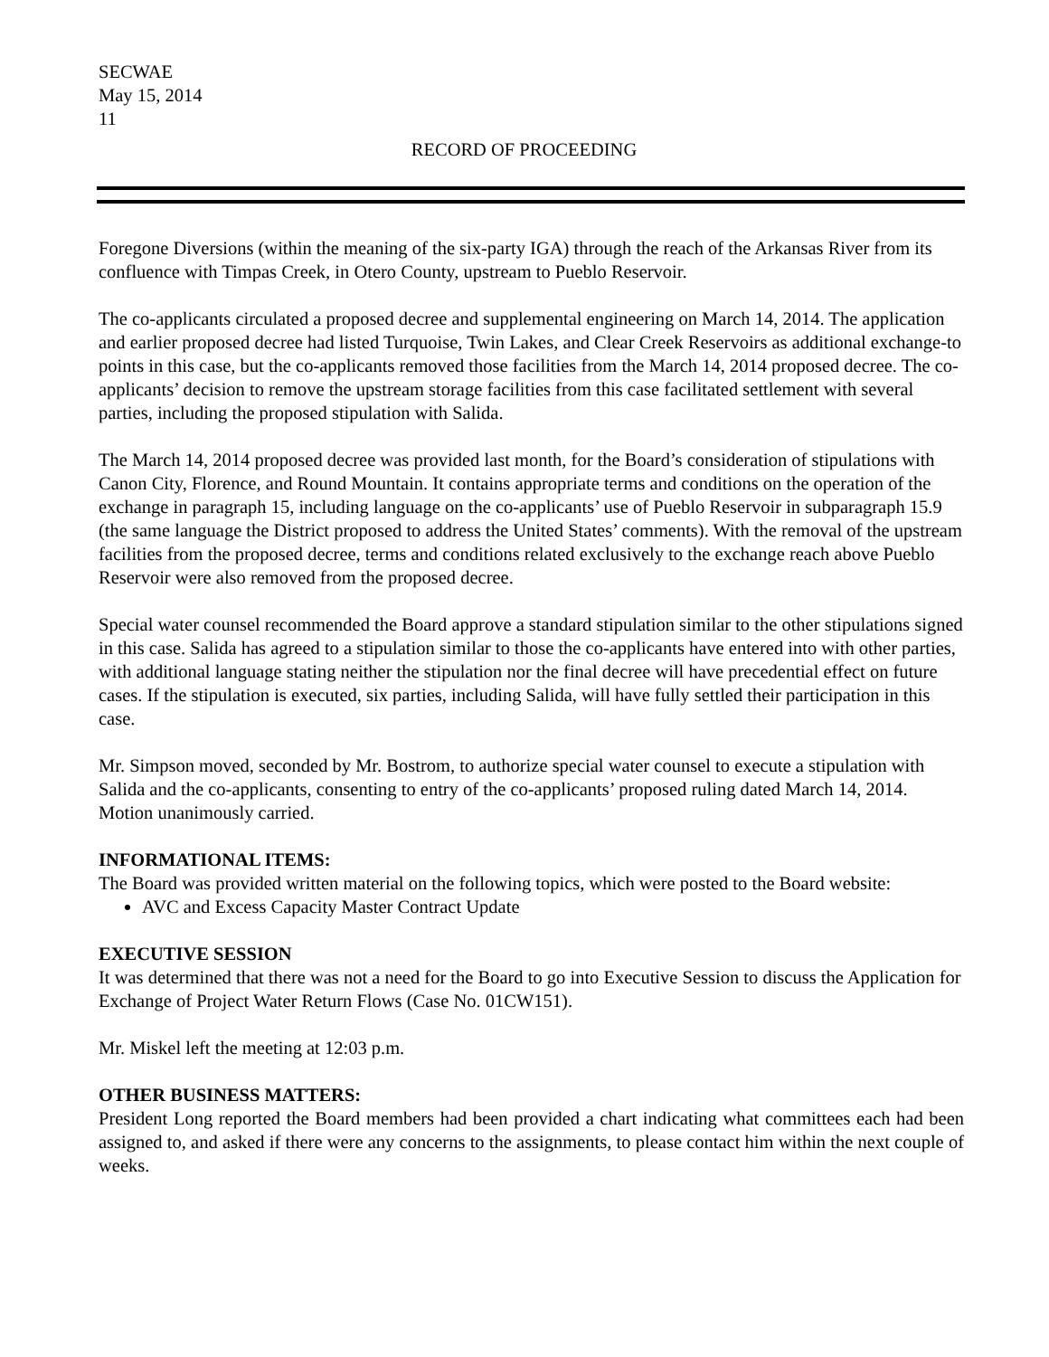SECWAE
May 15, 2014
11
RECORD OF PROCEEDING
Foregone Diversions (within the meaning of the six-party IGA) through the reach of the Arkansas River from its confluence with Timpas Creek, in Otero County, upstream to Pueblo Reservoir.
The co-applicants circulated a proposed decree and supplemental engineering on March 14, 2014. The application and earlier proposed decree had listed Turquoise, Twin Lakes, and Clear Creek Reservoirs as additional exchange-to points in this case, but the co-applicants removed those facilities from the March 14, 2014 proposed decree. The co-applicants’ decision to remove the upstream storage facilities from this case facilitated settlement with several parties, including the proposed stipulation with Salida.
The March 14, 2014 proposed decree was provided last month, for the Board’s consideration of stipulations with Canon City, Florence, and Round Mountain. It contains appropriate terms and conditions on the operation of the exchange in paragraph 15, including language on the co-applicants’ use of Pueblo Reservoir in subparagraph 15.9 (the same language the District proposed to address the United States’ comments). With the removal of the upstream facilities from the proposed decree, terms and conditions related exclusively to the exchange reach above Pueblo Reservoir were also removed from the proposed decree.
Special water counsel recommended the Board approve a standard stipulation similar to the other stipulations signed in this case. Salida has agreed to a stipulation similar to those the co-applicants have entered into with other parties, with additional language stating neither the stipulation nor the final decree will have precedential effect on future cases. If the stipulation is executed, six parties, including Salida, will have fully settled their participation in this case.
Mr. Simpson moved, seconded by Mr. Bostrom, to authorize special water counsel to execute a stipulation with Salida and the co-applicants, consenting to entry of the co-applicants’ proposed ruling dated March 14, 2014. Motion unanimously carried.
INFORMATIONAL ITEMS:
The Board was provided written material on the following topics, which were posted to the Board website:
AVC and Excess Capacity Master Contract Update
EXECUTIVE SESSION
It was determined that there was not a need for the Board to go into Executive Session to discuss the Application for Exchange of Project Water Return Flows (Case No. 01CW151).
Mr. Miskel left the meeting at 12:03 p.m.
OTHER BUSINESS MATTERS:
President Long reported the Board members had been provided a chart indicating what committees each had been assigned to, and asked if there were any concerns to the assignments, to please contact him within the next couple of weeks.